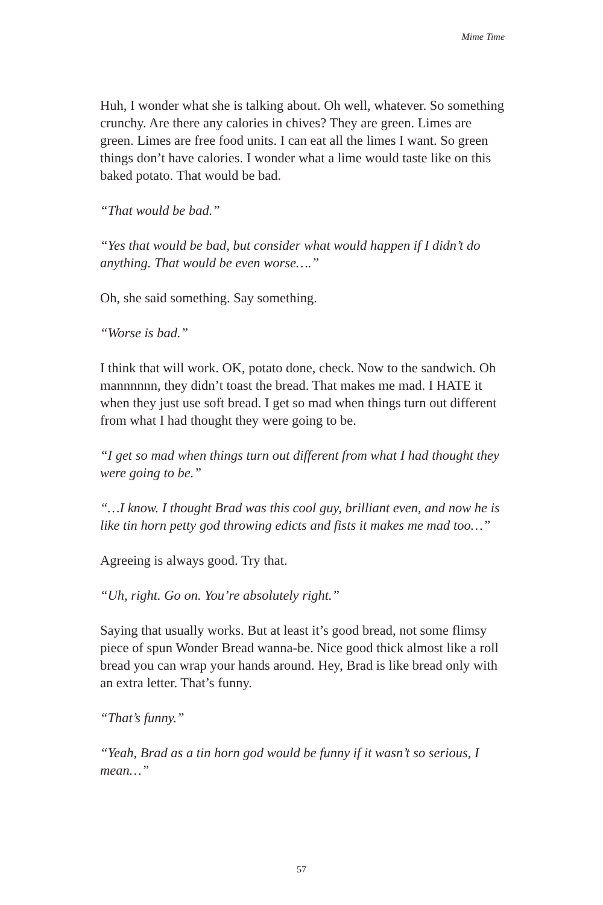Mime Time
Huh, I wonder what she is talking about. Oh well, whatever. So something crunchy. Are there any calories in chives? They are green. Limes are green. Limes are free food units. I can eat all the limes I want. So green things don’t have calories. I wonder what a lime would taste like on this baked potato. That would be bad.
“That would be bad.”
“Yes that would be bad, but consider what would happen if I didn’t do anything. That would be even worse….”
Oh, she said something. Say something.
“Worse is bad.”
I think that will work. OK, potato done, check. Now to the sandwich. Oh mannnnnn, they didn’t toast the bread. That makes me mad. I HATE it when they just use soft bread. I get so mad when things turn out different from what I had thought they were going to be.
“I get so mad when things turn out different from what I had thought they were going to be.”
“…I know. I thought Brad was this cool guy, brilliant even, and now he is like tin horn petty god throwing edicts and fists it makes me mad too…”
Agreeing is always good. Try that.
“Uh, right. Go on. You’re absolutely right.”
Saying that usually works. But at least it’s good bread, not some flimsy piece of spun Wonder Bread wanna-be. Nice good thick almost like a roll bread you can wrap your hands around. Hey, Brad is like bread only with an extra letter. That’s funny.
“That’s funny.”
“Yeah, Brad as a tin horn god would be funny if it wasn’t so serious, I mean…”
57